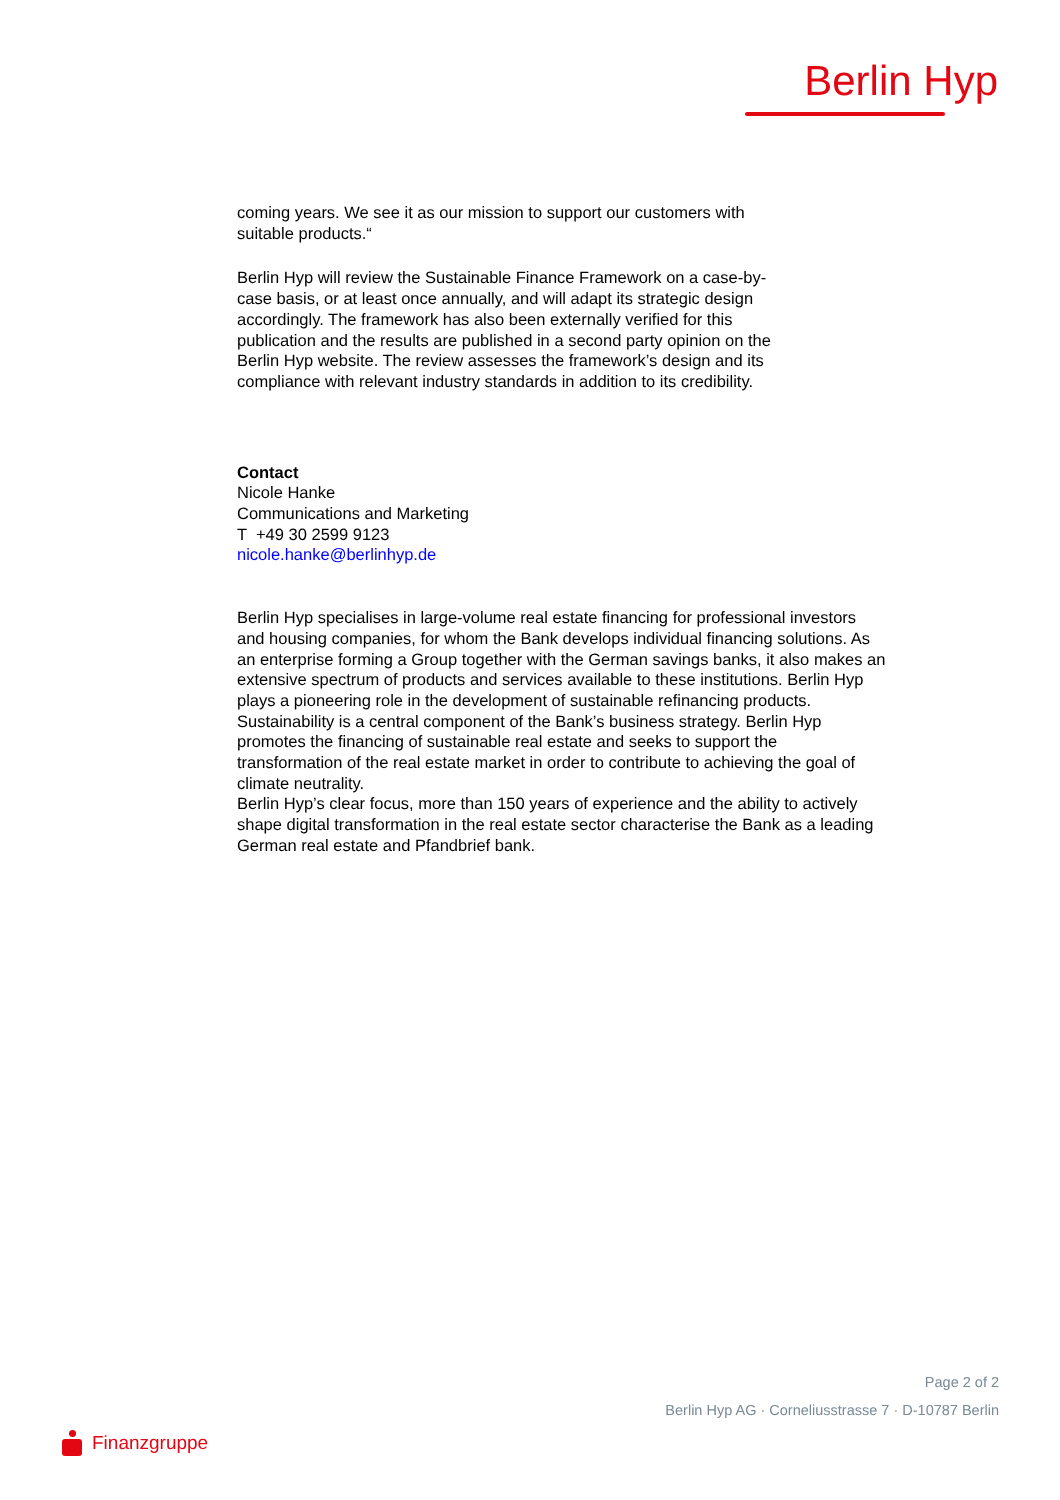Berlin Hyp
coming years. We see it as our mission to support our customers with
suitable products.“
Berlin Hyp will review the Sustainable Finance Framework on a case-by-
case basis, or at least once annually, and will adapt its strategic design
accordingly. The framework has also been externally verified for this
publication and the results are published in a second party opinion on the
Berlin Hyp website. The review assesses the framework’s design and its
compliance with relevant industry standards in addition to its credibility.
Contact
Nicole Hanke
Communications and Marketing
T +49 30 2599 9123
nicole.hanke@berlinhyp.de
Berlin Hyp specialises in large-volume real estate financing for professional investors and housing companies, for whom the Bank develops individual financing solutions. As an enterprise forming a Group together with the German savings banks, it also makes an extensive spectrum of products and services available to these institutions. Berlin Hyp plays a pioneering role in the development of sustainable refinancing products. Sustainability is a central component of the Bank’s business strategy. Berlin Hyp promotes the financing of sustainable real estate and seeks to support the transformation of the real estate market in order to contribute to achieving the goal of climate neutrality.
Berlin Hyp’s clear focus, more than 150 years of experience and the ability to actively shape digital transformation in the real estate sector characterise the Bank as a leading German real estate and Pfandbrief bank.
Page 2 of 2
Berlin Hyp AG · Corneliusstrasse 7 · D-10787 Berlin
Finanzgruppe